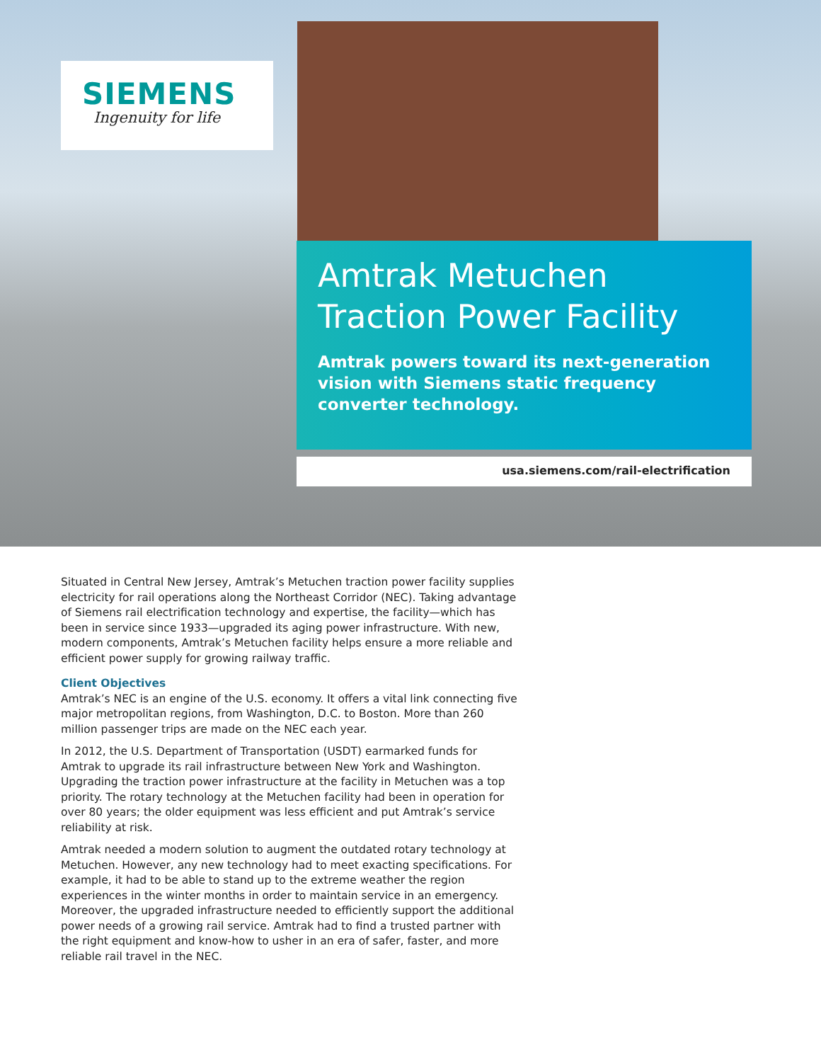SIEMENS
Ingenuity for life
Amtrak Metuchen
Traction Power Facility
Amtrak powers toward its next-generation vision with Siemens static frequency converter technology.
usa.siemens.com/rail-electrification
Situated in Central New Jersey, Amtrak’s Metuchen traction power facility supplies electricity for rail operations along the Northeast Corridor (NEC). Taking advantage of Siemens rail electrification technology and expertise, the facility—which has been in service since 1933—upgraded its aging power infrastructure. With new, modern components, Amtrak’s Metuchen facility helps ensure a more reliable and efficient power supply for growing railway traffic.
Client Objectives
Amtrak’s NEC is an engine of the U.S. economy. It offers a vital link connecting five major metropolitan regions, from Washington, D.C. to Boston. More than 260 million passenger trips are made on the NEC each year.
In 2012, the U.S. Department of Transportation (USDT) earmarked funds for Amtrak to upgrade its rail infrastructure between New York and Washington. Upgrading the traction power infrastructure at the facility in Metuchen was a top priority. The rotary technology at the Metuchen facility had been in operation for over 80 years; the older equipment was less efficient and put Amtrak’s service reliability at risk.
Amtrak needed a modern solution to augment the outdated rotary technology at Metuchen. However, any new technology had to meet exacting specifications. For example, it had to be able to stand up to the extreme weather the region experiences in the winter months in order to maintain service in an emergency. Moreover, the upgraded infrastructure needed to efficiently support the additional power needs of a growing rail service. Amtrak had to find a trusted partner with the right equipment and know-how to usher in an era of safer, faster, and more reliable rail travel in the NEC.